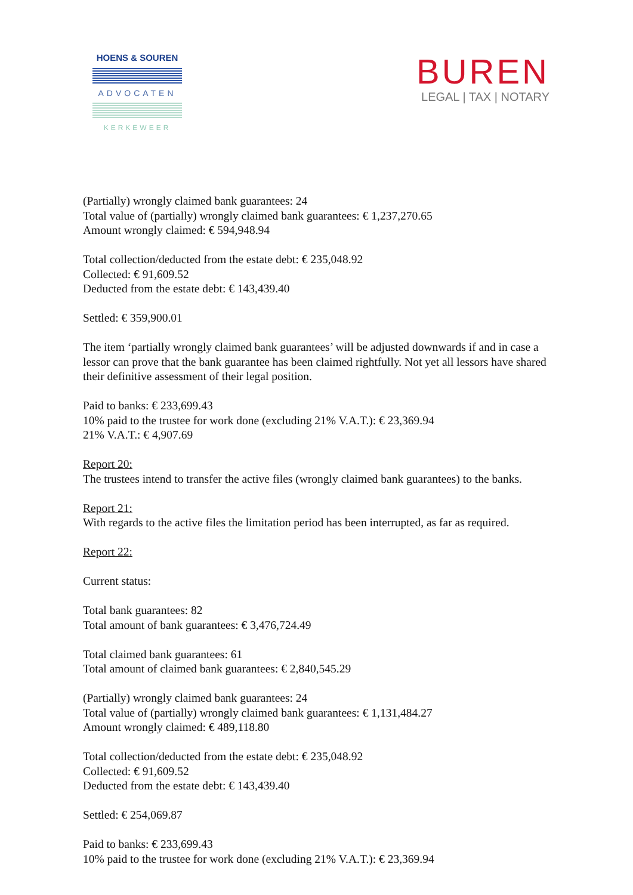HOENS & SOUREN
ADVOCATEN
KERKEWEER
BUREN
LEGAL | TAX | NOTARY
(Partially) wrongly claimed bank guarantees: 24
Total value of (partially) wrongly claimed bank guarantees: € 1,237,270.65
Amount wrongly claimed: € 594,948.94
Total collection/deducted from the estate debt: € 235,048.92
Collected: € 91,609.52
Deducted from the estate debt: € 143,439.40
Settled: € 359,900.01
The item ‘partially wrongly claimed bank guarantees’ will be adjusted downwards if and in case a lessor can prove that the bank guarantee has been claimed rightfully. Not yet all lessors have shared their definitive assessment of their legal position.
Paid to banks: € 233,699.43
10% paid to the trustee for work done (excluding 21% V.A.T.): € 23,369.94
21% V.A.T.: € 4,907.69
Report 20:
The trustees intend to transfer the active files (wrongly claimed bank guarantees) to the banks.
Report 21:
With regards to the active files the limitation period has been interrupted, as far as required.
Report 22:
Current status:
Total bank guarantees: 82
Total amount of bank guarantees: € 3,476,724.49
Total claimed bank guarantees: 61
Total amount of claimed bank guarantees: € 2,840,545.29
(Partially) wrongly claimed bank guarantees: 24
Total value of (partially) wrongly claimed bank guarantees: € 1,131,484.27
Amount wrongly claimed: € 489,118.80
Total collection/deducted from the estate debt: € 235,048.92
Collected: € 91,609.52
Deducted from the estate debt: € 143,439.40
Settled: € 254,069.87
Paid to banks: € 233,699.43
10% paid to the trustee for work done (excluding 21% V.A.T.): € 23,369.94